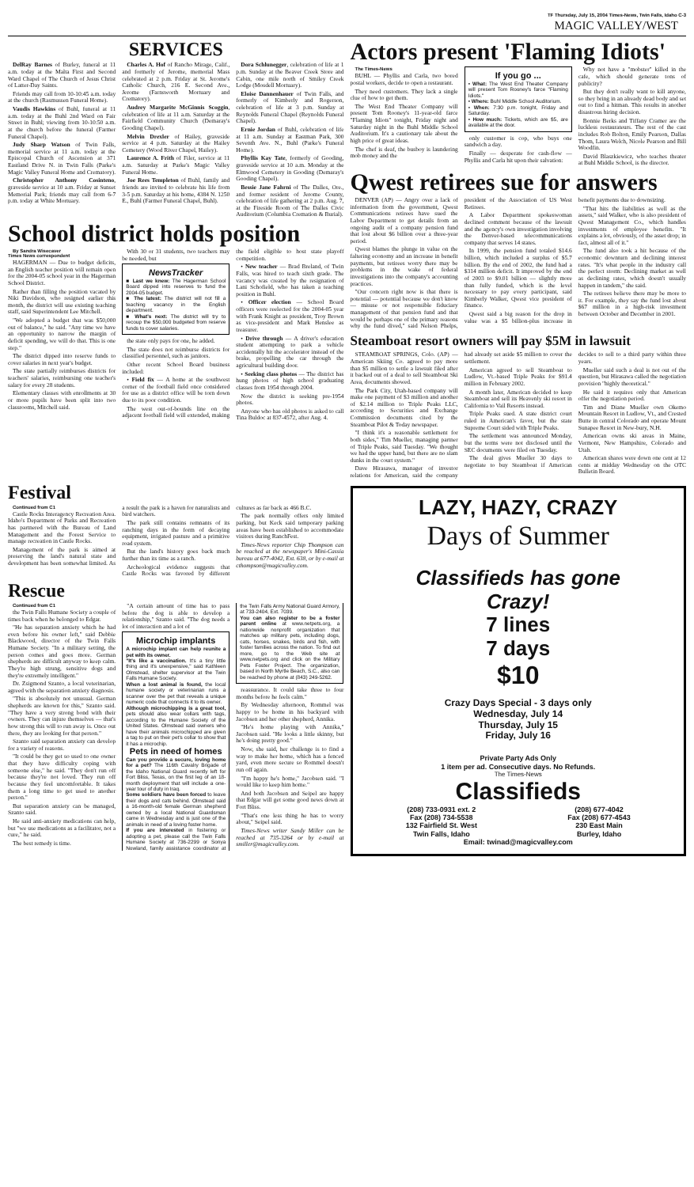TF Thursday, July 15, 2004 Times-News, Twin Falls, Idaho C-3
MAGIC VALLEY/WEST
SERVICES
DelRay Barnes of Burley, funeral at 11 a.m. today at the Malta First and Second Ward Chapel of The Church of Jesus Christ of Latter-Day Saints.
Friends may call from 10-10:45 a.m. today at the church (Rasmussen Funeral Home).
Vaudis Hawkins of Buhl, funeral at 11 a.m. today at the Buhl 2nd Ward on Fair Street in Buhl; viewing from 10-10:50 a.m. at the church before the funeral (Farmer Funeral Chapel).
Judy Sharp Watson of Twin Falls, memorial service at 11 a.m. today at the Episcopal Church of Ascension at 371 Eastland Drive N. in Twin Falls (Parke's Magic Valley Funeral Home and Crematory).
Christopher Anthony Cosinteno, graveside service at 10 a.m. Friday at Sunset Memorial Park; friends may call from 6-7 p.m. today at White Mortuary.
Charles A. Hof of Rancho Mirage, Calif., and formerly of Jerome, memorial Mass celebrated at 2 p.m. Friday at St. Jerome's Catholic Church, 216 E. Second Ave., Jerome (Farnsworth Mortuary and Crematory).
Audrey Margarite McGinnis Scoggin, celebration of life at 11 a.m. Saturday at the Fairfield Community Church (Demaray's Gooding Chapel).
Melvin Drexler of Hailey, graveside service at 4 p.m. Saturday at the Hailey Cemetery (Wood River Chapel, Hailey).
Laurence A. Frith of Filer, service at 11 a.m. Saturday at Parke's Magic Valley Funeral Home.
Joe Rees Templeton of Buhl, family and friends are invited to celebrate his life from 3-5 p.m. Saturday at his home, 4384 N. 1250 E., Buhl (Farmer Funeral Chapel, Buhl).
Dora Schlunegger, celebration of life at 1 p.m. Sunday at the Beaver Creek Store and Cabin, one mile north of Smiley Creek Lodge (Mosdell Mortuary).
Eloise Dannenhauer of Twin Falls, and formerly of Kimberly and Rogerson, celebration of life at 3 p.m. Sunday at Reynolds Funeral Chapel (Reynolds Funeral Chapel).
Ernie Jordan of Buhl, celebration of life at 11 a.m. Sunday at Eastman Park, 300 Seventh Ave. N., Buhl (Parke's Funeral Home).
Phyllis Kay Tate, formerly of Gooding, graveside service at 10 a.m. Monday at the Elmwood Cemetery in Gooding (Demaray's Gooding Chapel).
Bessie Jane Fahrni of The Dalles, Ore., and former resident of Jerome County, celebration of life gathering at 2 p.m. Aug. 7, at the Fireside Room of The Dalles Civic Auditorium (Columbia Cremation & Burial).
School district holds position
By Sandra Wisecaver
Times News correspondent
HAGERMAN — Due to budget deficits, an English teacher position will remain open for the 2004-05 school year in the Hagerman School District.
Rather than filling the position vacated by Niki Davidson, who resigned earlier this month, the district will use existing teaching staff, said Superintendent Lee Mitchell.
"We adopted a budget that was $50,000 out of balance," he said. "Any time we have an opportunity to narrow the margin of deficit spending, we will do that. This is one step."
The district dipped into reserve funds to cover salaries in next year's budget.
The state partially reimburses districts for teachers' salaries, reimbursing one teacher's salary for every 28 students.
Elementary classes with enrollments at 30 or more pupils have been split into two classrooms, Mitchell said.
With 30 or 31 students, two teachers may be needed, but
NewsTracker
■ Last we knew: The Hagerman School Board dipped into reserves to fund the 2004-05 budget.
■ The latest: The district will not fill a teaching vacancy in the English department.
■ What's next: The district will try to recoup the $50,000 budgeted from reserve funds to cover salaries.
the state only pays for one, he added.
The state does not reimburse districts for classified personnel, such as janitors.
Other recent School Board business included:
• Field fix — A home at the southwest corner of the football field once considered for use as a district office will be torn down due to its poor condition.
The west out-of-bounds line on the adjacent football field will extended, making the field eligible to host state playoff competition.
• New teacher — Brad Breland, of Twin Falls, was hired to teach sixth grade. The vacancy was created by the resignation of Lani Schofield, who has taken a teaching position in Buhl.
• Officer election — School Board officers were reelected for the 2004-05 year with Frank Knight as president, Troy Brown as vice-president and Mark Henslee as treasurer.
• Drive through — A driver's education student attempting to park a vehicle accidentally hit the accelerator instead of the brake, propelling the car through the agricultural building door.
• Seeking class photos — The district has hung photos of high school graduating classes from 1954 through 2004.
Now the district is seeking pre-1954 photos.
Anyone who has old photos is asked to call Tina Buldoc at 837-4572, after Aug. 4.
Actors present 'Flaming Idiots'
The Times-News
BUHL — Phyllis and Carla, two bored postal workers, decide to open a restaurant.
They need customers. They lack a single clue of how to get them.
The West End Theater Company will present Tom Rooney's 11-year-old farce "Flaming Idiots" tonight, Friday night and Saturday night in the Buhl Middle School Auditorium. It's a cautionary tale about the high price of great ideas.
The chef is deaf, the busboy is laundering mob money and the
If you go ...
• What: The West End Theater Company will present Tom Rooney's farce "Flaming Idiots."
• Where: Buhl Middle School Auditorium.
• When: 7:30 p.m. tonight, Friday and Saturday.
• How much: Tickets, which are $5, are available at the door.
only customer is cop, who buys one sandwich a day.
Finally — desperate for cash-flow — Phyllis and Carla hit upon their salvation:
Why not have a "mobster" killed in the cafe, which should generate tons of publicity?
But they don't really want to kill anyone, so they bring in an already dead body and set out to find a hitman. This results in another disastrous hiring decision.
Bonnie Berks and Tiffany Cramer are the luckless restaurateurs. The rest of the cast includes Rob Bolton, Emily Pearson, Dallas Thom, Laura Welch, Nicole Pearson and Bill Woodfin.
David Blaszkiewicz, who teaches theater at Buhl Middle School, is the director.
Qwest retirees sue for answers
DENVER (AP) — Angry over a lack of information from the government, Qwest Communications retirees have sued the Labor Department to get details from an ongoing audit of a company pension fund that lost about $6 billion over a three-year period.
Qwest blames the plunge in value on the faltering economy and an increase in benefit payments, but retirees worry there may be problems in the wake of federal investigations into the company's accounting practices.
"Our concern right now is that there is potential — potential because we don't know — misuse or not responsible fiduciary management of that pension fund and that would be perhaps one of the primary reasons why the fund dived," said Nelson Phelps, president of the Association of US West Retirees.
A Labor Department spokeswoman declined comment because of the lawsuit and the agency's own investigation involving the Denver-based telecommunications company that serves 14 states.
In 1999, the pension fund totaled $14.6 billion, which included a surplus of $5.7 billion. By the end of 2002, the fund had a $314 million deficit. It improved by the end of 2003 to $9.01 billion — slightly more than fully funded, which is the level necessary to pay every participant, said Kimberly Walker, Qwest vice president of finance.
Qwest said a big reason for the drop in value was a $5 billion-plus increase in benefit payments due to downsizing.
"That hits the liabilities as well as the assets," said Walker, who is also president of Qwest Management Co., which handles investments of employee benefits. "It explains a lot, obviously, of the asset drop; in fact, almost all of it."
The fund also took a hit because of the economic downturn and declining interest rates. "It's what people in the industry call the perfect storm: Declining market as well as declining rates, which doesn't usually happen in tandem," she said.
The retirees believe there may be more to it. For example, they say the fund lost about $67 million in a high-risk investment between October and December in 2001.
Steamboat resort owners will pay $5M in lawsuit
STEAMBOAT SPRINGS, Colo. (AP) — American Skiing Co. agreed to pay more than $5 million to settle a lawsuit filed after it backed out of a deal to sell Steamboat Ski Area, documents showed.
The Park City, Utah-based company will make one payment of $3 million and another of $2.14 million to Triple Peaks LLC, according to Securities and Exchange Commission documents cited by the Steamboat Pilot & Today newspaper.
"I think it's a reasonable settlement for both sides," Tim Mueller, managing partner of Triple Peaks, said Tuesday. "We thought we had the upper hand, but there are no slam dunks in the court system."
Dave Hirasawa, manager of investor relations for American, said the company had already set aside $5 million to cover the settlement.
American agreed to sell Steamboat to Ludlow, Vt.-based Triple Peaks for $91.4 million in February 2002.
A month later, American decided to keep Steamboat and sell its Heavenly ski resort in California to Vail Resorts instead.
Triple Peaks sued. A state district court ruled in American's favor, but the state Supreme Court sided with Triple Peaks.
The settlement was announced Monday, but the terms were not disclosed until the SEC documents were filed on Tuesday.
The deal gives Mueller 30 days to negotiate to buy Steamboat if American decides to sell to a third party within three years.
Mueller said such a deal is not out of the question, but Hirasawa called the negotiation provision "highly theoretical."
He said it requires only that American offer the negotiation period.
Tim and Diane Mueller own Okemo Mountain Resort in Ludlow, Vt., and Crested Butte in central Colorado and operate Mount Sunapee Resort in New-bury, N.H.
American owns ski areas in Maine, Vermont, New Hampshire, Colorado and Utah.
American shares were down one cent at 12 cents at midday Wednesday on the OTC Bulletin Board.
Festival
Continued from C1
Castle Rocks Interagency Recreation Area. Idaho's Department of Parks and Recreation has partnered with the Bureau of Land Management and the Forest Service to manage recreation in Castle Rocks.
Management of the park is aimed at preserving the land's natural state and development has been somewhat limited. As a result the park is a haven for naturalists and bird watchers.
The park still contains remnants of its ranching days in the form of decaying equipment, irrigated pasture and a primitive road system.
But the land's history goes back much further than its time as a ranch.
Archeological evidence suggests that Castle Rocks was favored by different cultures as far back as 466 B.C.
The park normally offers only limited parking, but Keck said temporary parking areas have been established to accommodate visitors during RanchFest.
Times-News reporter Chip Thompson can be reached at the newspaper's Mini-Cassia bureau at 677-4042, Ext. 638, or by e-mail at cthompson@magicvalley.com.
Rescue
Continued from C1
the Twin Falls Humane Society a couple of times back when he belonged to Edgar.
"He has separation anxiety which he had even before his owner left," said Debbie Blackwood, director of the Twin Falls Humane Society. "In a military setting, the person comes and goes more. German shepherds are difficult anyway to keep calm. They're high strung, sensitive dogs and they're extremely intelligent."
Dr. Zsigmond Szanto, a local veterinarian, agreed with the separation anxiety diagnosis.
"This is absolutely not unusual. German shepherds are known for this," Szanto said. "They have a very strong bond with their owners. They can injure themselves — that's how strong this will to run away is. Once out there, they are looking for that person."
Szanto said separation anxiety can develop for a variety of reasons.
"It could be they get so used to one owner that they have difficulty coping with someone else," he said. "They don't run off because they're not loved. They run off because they feel uncomfortable. It takes them a long time to get used to another person."
But separation anxiety can be managed, Szanto said.
He said anti-anxiety medications can help, but "we use medications as a facilitator, not a cure," he said.
The best remedy is time.
"A certain amount of time has to pass before the dog is able to develop a relationship," Szanto said. "The dog needs a lot of interaction and a lot of
Microchip implants
A microchip implant can help reunite a pet with its owner.
"It's like a vaccination. It's a tiny little thing and it's unexpensive," said Kathleen Olmstead, shelter supervisor at the Twin Falls Humane Society.
When a lost animal is found, the local humane society or veterinarian runs a scanner over the pet that reveals a unique numeric code that connects it to its owner.
Although microchipping is a great tool, pets should also wear collars with tags, according to the Humane Society of the United States. Olmstead said owners who have their animals microchipped are given a tag to put on their pet's collar to show that it has a microchip.
Pets in need of homes
Can you provide a secure, loving home for a pet? The 116th Cavalry Brigade of the Idaho National Guard recently left for Fort Bliss, Texas, on the first leg of an 18-month deployment that will include a one-year tour of duty in Iraq.
Some soldiers have been forced to leave their dogs and cats behind. Olmstead said a 16-month-old female German shepherd owned by a local National Guardsman came in Wednesday and is just one of the animals in need of a loving foster home.
If you are interested in fostering or adopting a pet, please call the Twin Falls Humane Society at 736-2299 or Sonya Nowland, family assistance coordinator at the Twin Falls Army National Guard Armory, at 733-2404, Ext. 7039.
You can also register to be a foster parent online at www.netpets.org, a nationwide nonprofit organization that matches up military pets, including dogs, cats, horses, snakes, birds and fish, with foster families across the nation. To find out more, go to the Web site at www.netpets.org and click on the Military Pets Foster Project. The organization, based in North Myrtle Beach, S.C., also can be reached by phone at (843) 249-5262.
reassurance. It could take three to four months before he feels calm."
By Wednesday afternoon, Rommel was happy to be home in his backyard with Jacobsen and her other shepherd, Annika.
"He's home playing with Annika," Jacobsen said. "He looks a little skinny, but he's doing pretty good."
Now, she said, her challenge is to find a way to make her home, which has a fenced yard, even more secure so Rommel doesn't run off again.
"I'm happy he's home," Jacobsen said. "I would like to keep him home."
And both Jacobsen and Seipel are happy that Edgar will get some good news down at Fort Bliss.
"That's one less thing he has to worry about," Seipel said.
Times-News writer Sandy Miller can be reached at 735-3264 or by e-mail at smiller@magicvalley.com.
LAZY, HAZY, CRAZY
Days of Summer
Classifieds has gone
Crazy!
7 lines
7 days
$10
Crazy Days Special - 3 days only
Wednesday, July 14
Thursday, July 15
Friday, July 16
Private Party Ads Only
1 item per ad. Consecutive days. No Refunds.
The Times-News
Classifieds
(208) 733-0931 ext. 2
Fax (208) 734-5538
132 Fairfield St. West
Twin Falls, Idaho
(208) 677-4042
Fax (208) 677-4543
230 East Main
Burley, Idaho
Email: twinad@magicvalley.com